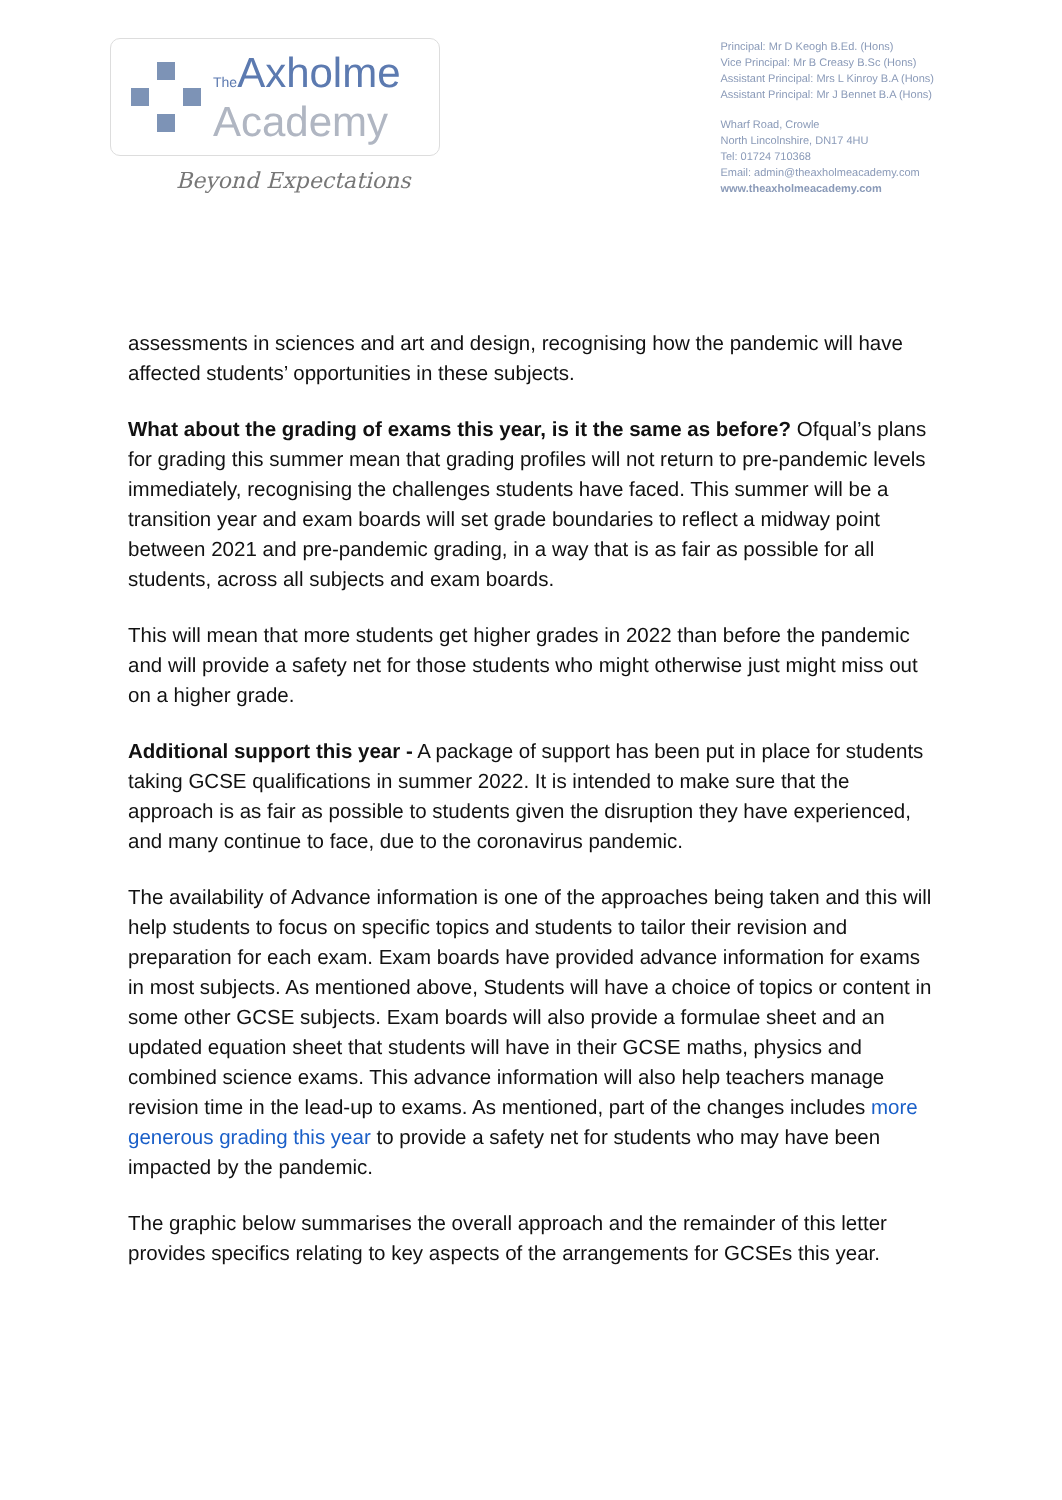The Axholme
Academy
Beyond Expectations
Principal: Mr D Keogh B.Ed. (Hons)
Vice Principal: Mr B Creasy B.Sc (Hons)
Assistant Principal: Mrs L Kinroy B.A (Hons)
Assistant Principal: Mr J Bennet B.A (Hons)
Wharf Road, Crowle
North Lincolnshire, DN17 4HU
Tel: 01724 710368
Email: admin@theaxholmeacademy.com
www.theaxholmeacademy.com
assessments in sciences and art and design, recognising how the pandemic will have affected students’ opportunities in these subjects.
What about the grading of exams this year, is it the same as before? Ofqual’s plans for grading this summer mean that grading profiles will not return to pre-pandemic levels immediately, recognising the challenges students have faced. This summer will be a transition year and exam boards will set grade boundaries to reflect a midway point between 2021 and pre-pandemic grading, in a way that is as fair as possible for all students, across all subjects and exam boards.
This will mean that more students get higher grades in 2022 than before the pandemic and will provide a safety net for those students who might otherwise just might miss out on a higher grade.
Additional support this year - A package of support has been put in place for students taking GCSE qualifications in summer 2022. It is intended to make sure that the approach is as fair as possible to students given the disruption they have experienced, and many continue to face, due to the coronavirus pandemic.
The availability of Advance information is one of the approaches being taken and this will help students to focus on specific topics and students to tailor their revision and preparation for each exam. Exam boards have provided advance information for exams in most subjects. As mentioned above, Students will have a choice of topics or content in some other GCSE subjects. Exam boards will also provide a formulae sheet and an updated equation sheet that students will have in their GCSE maths, physics and combined science exams. This advance information will also help teachers manage revision time in the lead-up to exams. As mentioned, part of the changes includes more generous grading this year to provide a safety net for students who may have been impacted by the pandemic.
The graphic below summarises the overall approach and the remainder of this letter provides specifics relating to key aspects of the arrangements for GCSEs this year.